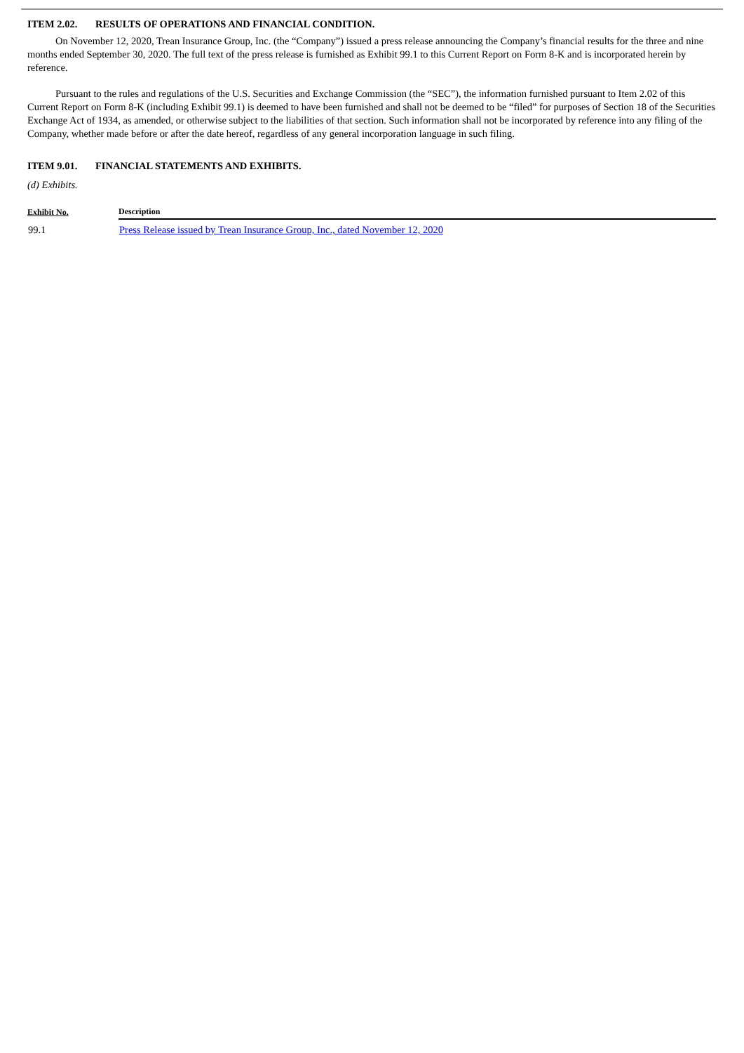ITEM 2.02. RESULTS OF OPERATIONS AND FINANCIAL CONDITION.
On November 12, 2020, Trean Insurance Group, Inc. (the “Company”) issued a press release announcing the Company’s financial results for the three and nine months ended September 30, 2020. The full text of the press release is furnished as Exhibit 99.1 to this Current Report on Form 8-K and is incorporated herein by reference.
Pursuant to the rules and regulations of the U.S. Securities and Exchange Commission (the “SEC”), the information furnished pursuant to Item 2.02 of this Current Report on Form 8-K (including Exhibit 99.1) is deemed to have been furnished and shall not be deemed to be “filed” for purposes of Section 18 of the Securities Exchange Act of 1934, as amended, or otherwise subject to the liabilities of that section. Such information shall not be incorporated by reference into any filing of the Company, whether made before or after the date hereof, regardless of any general incorporation language in such filing.
ITEM 9.01. FINANCIAL STATEMENTS AND EXHIBITS.
(d) Exhibits.
| Exhibit No. | Description |
| --- | --- |
| 99.1 | Press Release issued by Trean Insurance Group, Inc., dated November 12, 2020 |